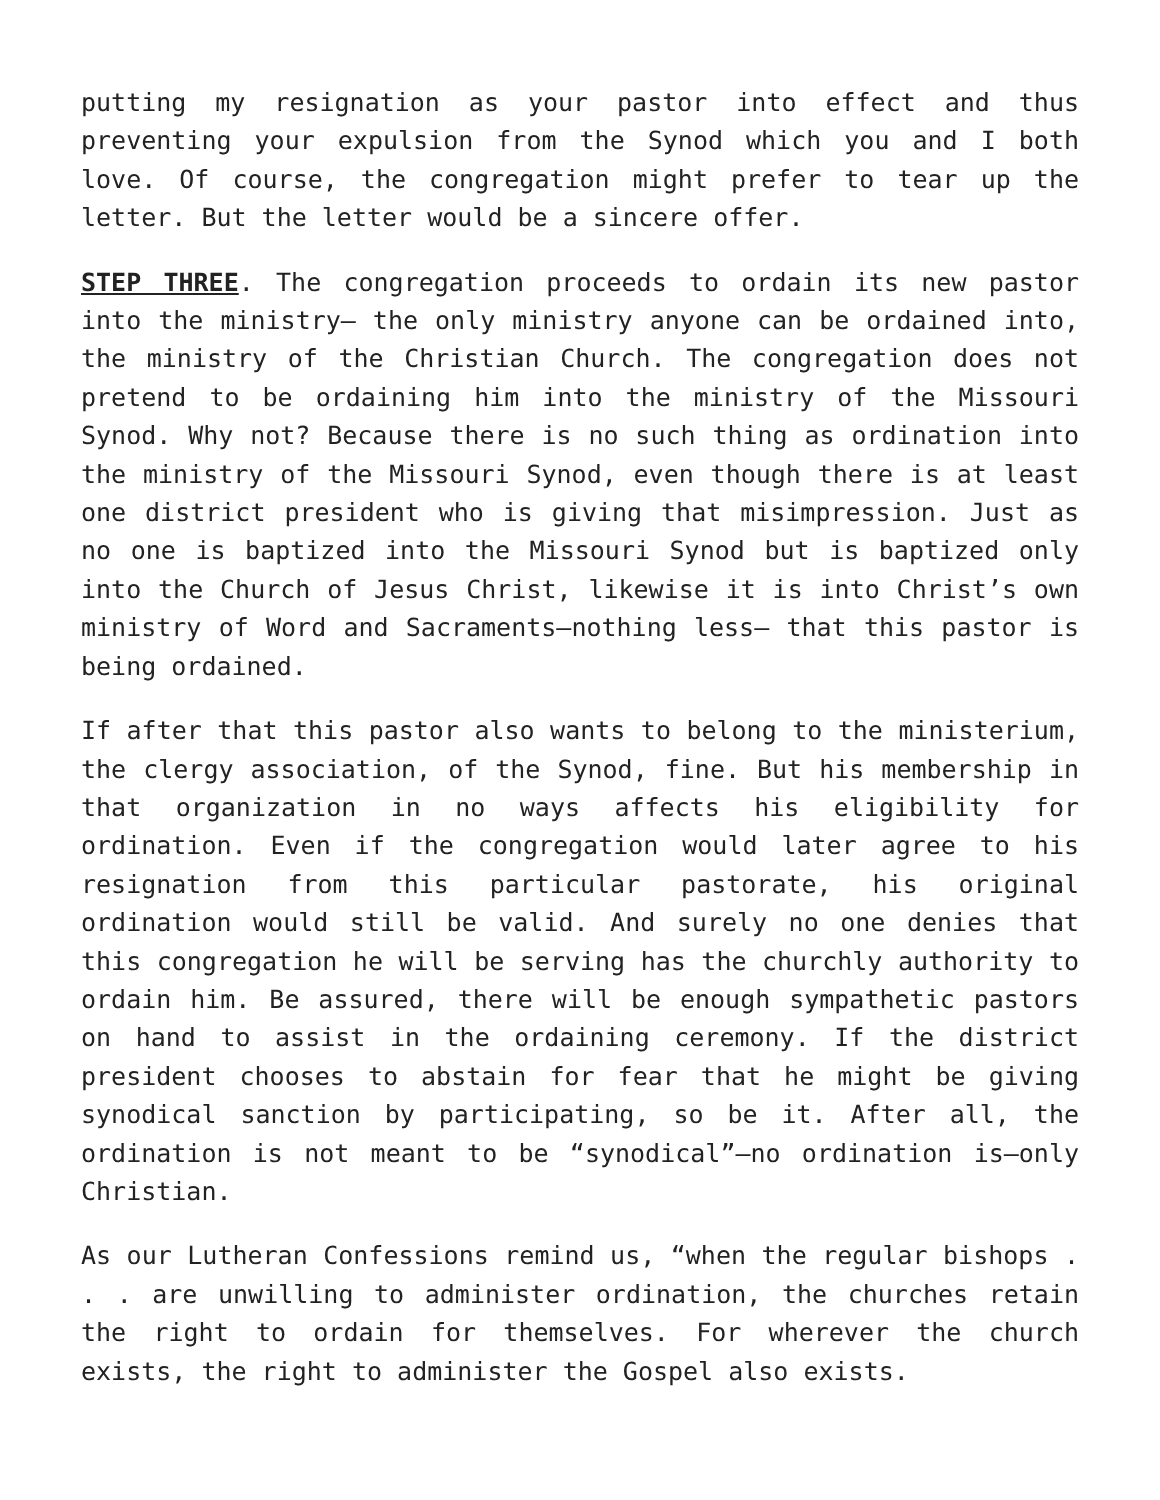putting my resignation as your pastor into effect and thus preventing your expulsion from the Synod which you and I both love. Of course, the congregation might prefer to tear up the letter. But the letter would be a sincere offer.
STEP THREE. The congregation proceeds to ordain its new pastor into the ministry— the only ministry anyone can be ordained into, the ministry of the Christian Church. The congregation does not pretend to be ordaining him into the ministry of the Missouri Synod. Why not? Because there is no such thing as ordination into the ministry of the Missouri Synod, even though there is at least one district president who is giving that misimpression. Just as no one is baptized into the Missouri Synod but is baptized only into the Church of Jesus Christ, likewise it is into Christ’s own ministry of Word and Sacraments—nothing less— that this pastor is being ordained.
If after that this pastor also wants to belong to the ministerium, the clergy association, of the Synod, fine. But his membership in that organization in no ways affects his eligibility for ordination. Even if the congregation would later agree to his resignation from this particular pastorate, his original ordination would still be valid. And surely no one denies that this congregation he will be serving has the churchly authority to ordain him. Be assured, there will be enough sympathetic pastors on hand to assist in the ordaining ceremony. If the district president chooses to abstain for fear that he might be giving synodical sanction by participating, so be it. After all, the ordination is not meant to be “synodical”—no ordination is—only Christian.
As our Lutheran Confessions remind us, “when the regular bishops . . . are unwilling to administer ordination, the churches retain the right to ordain for themselves. For wherever the church exists, the right to administer the Gospel also exists.